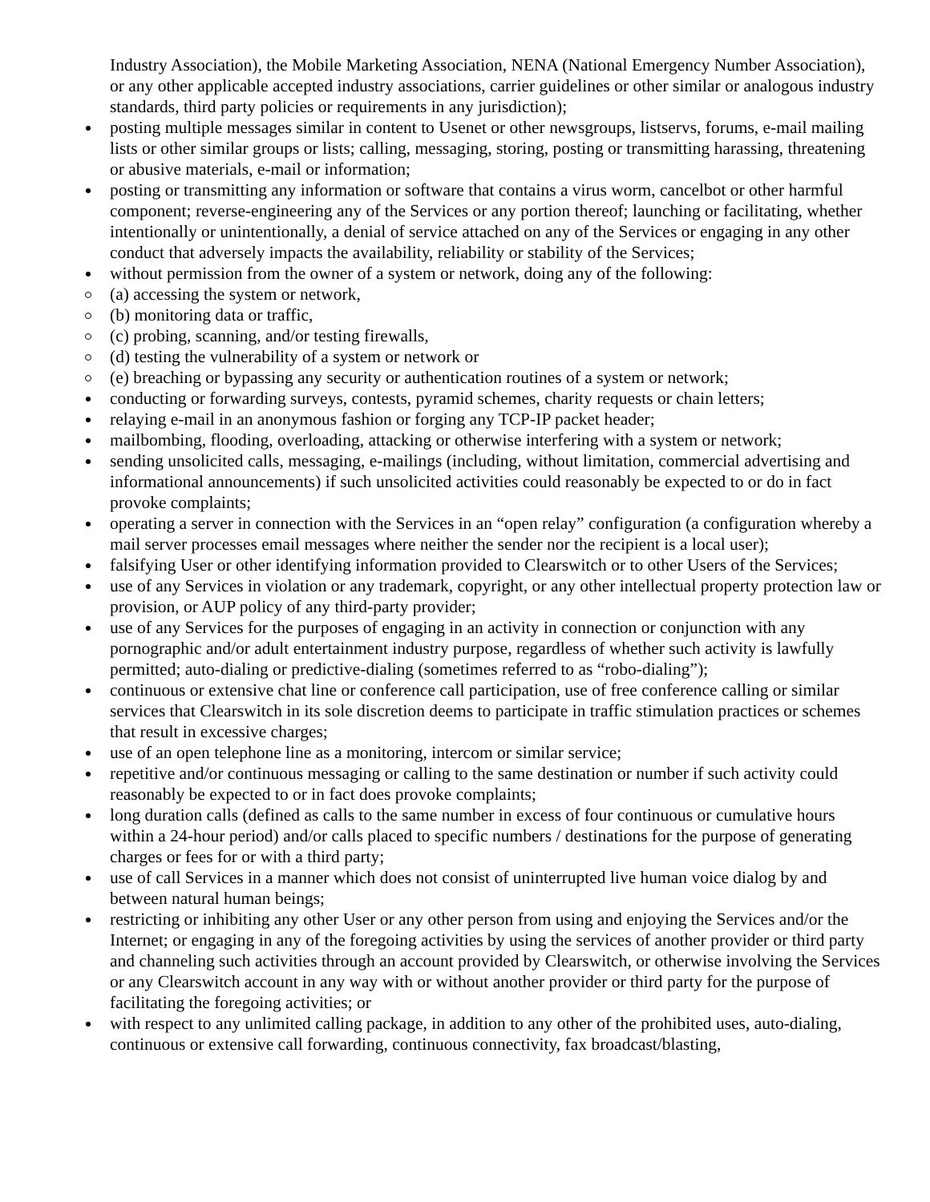Industry Association), the Mobile Marketing Association, NENA (National Emergency Number Association), or any other applicable accepted industry associations, carrier guidelines or other similar or analogous industry standards, third party policies or requirements in any jurisdiction);
posting multiple messages similar in content to Usenet or other newsgroups, listservs, forums, e-mail mailing lists or other similar groups or lists; calling, messaging, storing, posting or transmitting harassing, threatening or abusive materials, e-mail or information;
posting or transmitting any information or software that contains a virus worm, cancelbot or other harmful component; reverse-engineering any of the Services or any portion thereof; launching or facilitating, whether intentionally or unintentionally, a denial of service attached on any of the Services or engaging in any other conduct that adversely impacts the availability, reliability or stability of the Services;
without permission from the owner of a system or network, doing any of the following:
(a) accessing the system or network,
(b) monitoring data or traffic,
(c) probing, scanning, and/or testing firewalls,
(d) testing the vulnerability of a system or network or
(e) breaching or bypassing any security or authentication routines of a system or network;
conducting or forwarding surveys, contests, pyramid schemes, charity requests or chain letters;
relaying e-mail in an anonymous fashion or forging any TCP-IP packet header;
mailbombing, flooding, overloading, attacking or otherwise interfering with a system or network;
sending unsolicited calls, messaging, e-mailings (including, without limitation, commercial advertising and informational announcements) if such unsolicited activities could reasonably be expected to or do in fact provoke complaints;
operating a server in connection with the Services in an “open relay” configuration (a configuration whereby a mail server processes email messages where neither the sender nor the recipient is a local user);
falsifying User or other identifying information provided to Clearswitch or to other Users of the Services;
use of any Services in violation or any trademark, copyright, or any other intellectual property protection law or provision, or AUP policy of any third-party provider;
use of any Services for the purposes of engaging in an activity in connection or conjunction with any pornographic and/or adult entertainment industry purpose, regardless of whether such activity is lawfully permitted; auto-dialing or predictive-dialing (sometimes referred to as “robo-dialing”);
continuous or extensive chat line or conference call participation, use of free conference calling or similar services that Clearswitch in its sole discretion deems to participate in traffic stimulation practices or schemes that result in excessive charges;
use of an open telephone line as a monitoring, intercom or similar service;
repetitive and/or continuous messaging or calling to the same destination or number if such activity could reasonably be expected to or in fact does provoke complaints;
long duration calls (defined as calls to the same number in excess of four continuous or cumulative hours within a 24-hour period) and/or calls placed to specific numbers / destinations for the purpose of generating charges or fees for or with a third party;
use of call Services in a manner which does not consist of uninterrupted live human voice dialog by and between natural human beings;
restricting or inhibiting any other User or any other person from using and enjoying the Services and/or the Internet; or engaging in any of the foregoing activities by using the services of another provider or third party and channeling such activities through an account provided by Clearswitch, or otherwise involving the Services or any Clearswitch account in any way with or without another provider or third party for the purpose of facilitating the foregoing activities; or
with respect to any unlimited calling package, in addition to any other of the prohibited uses, auto-dialing, continuous or extensive call forwarding, continuous connectivity, fax broadcast/blasting,